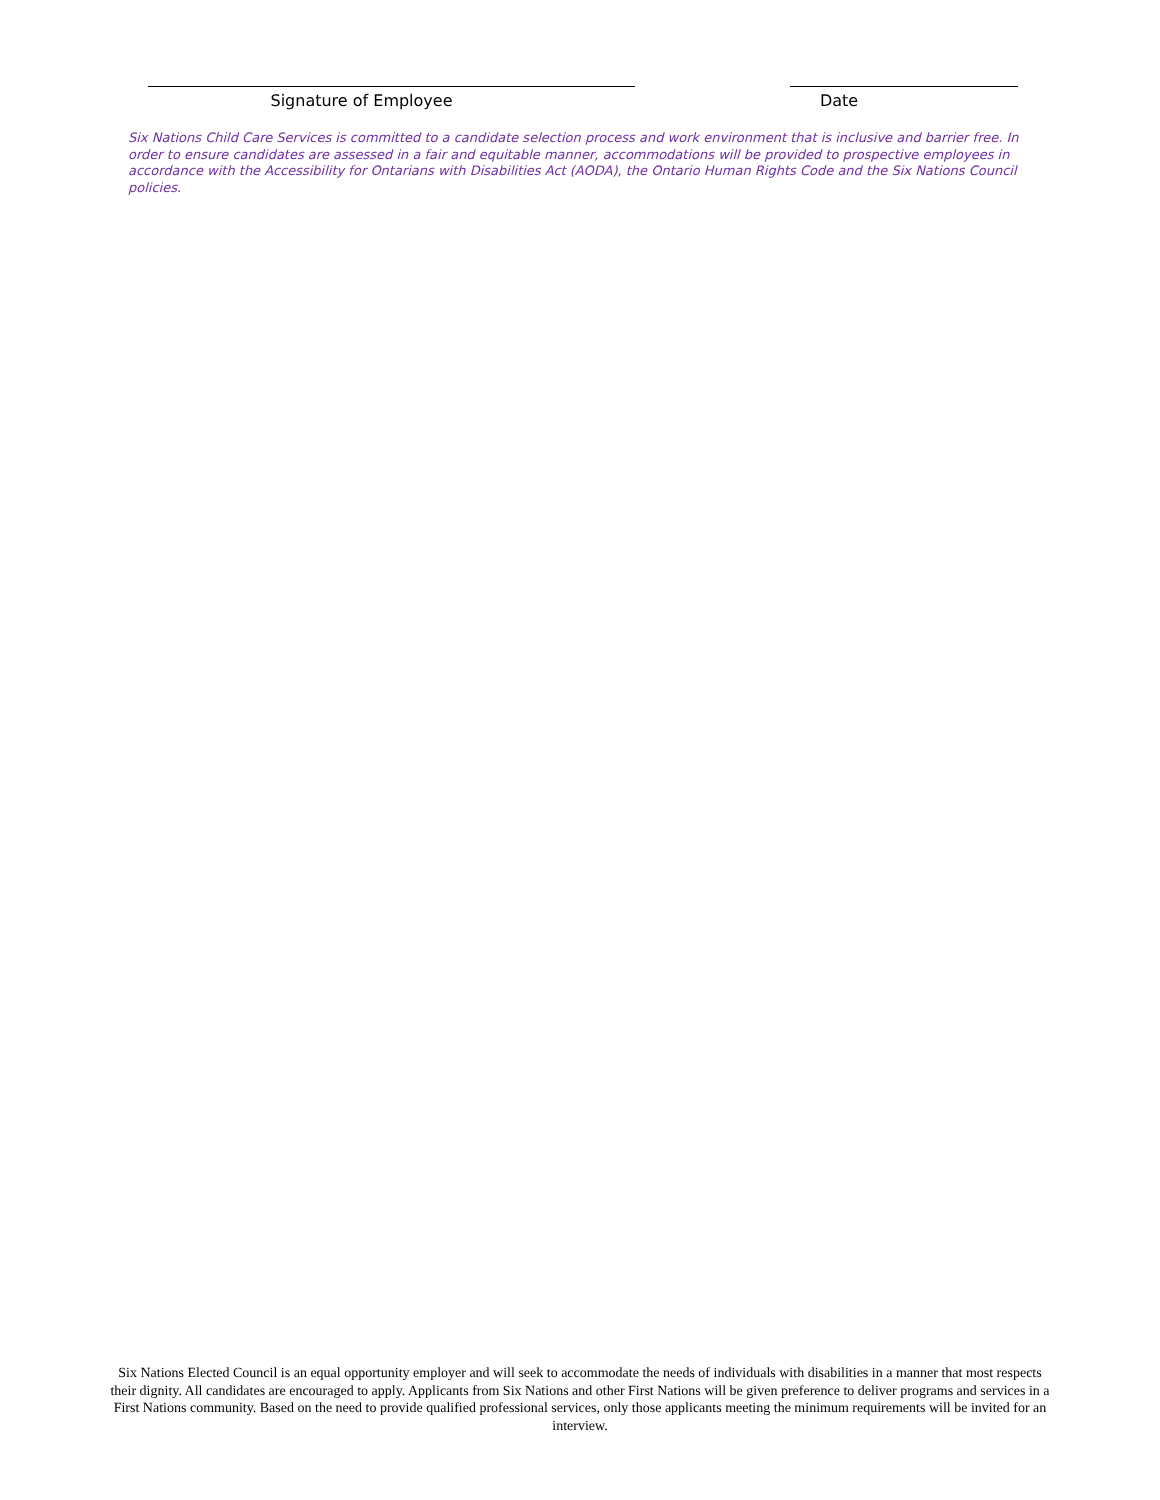Signature of Employee Date
Six Nations Child Care Services is committed to a candidate selection process and work environment that is inclusive and barrier free. In order to ensure candidates are assessed in a fair and equitable manner, accommodations will be provided to prospective employees in accordance with the Accessibility for Ontarians with Disabilities Act (AODA), the Ontario Human Rights Code and the Six Nations Council policies.
Six Nations Elected Council is an equal opportunity employer and will seek to accommodate the needs of individuals with disabilities in a manner that most respects their dignity. All candidates are encouraged to apply. Applicants from Six Nations and other First Nations will be given preference to deliver programs and services in a First Nations community. Based on the need to provide qualified professional services, only those applicants meeting the minimum requirements will be invited for an interview.